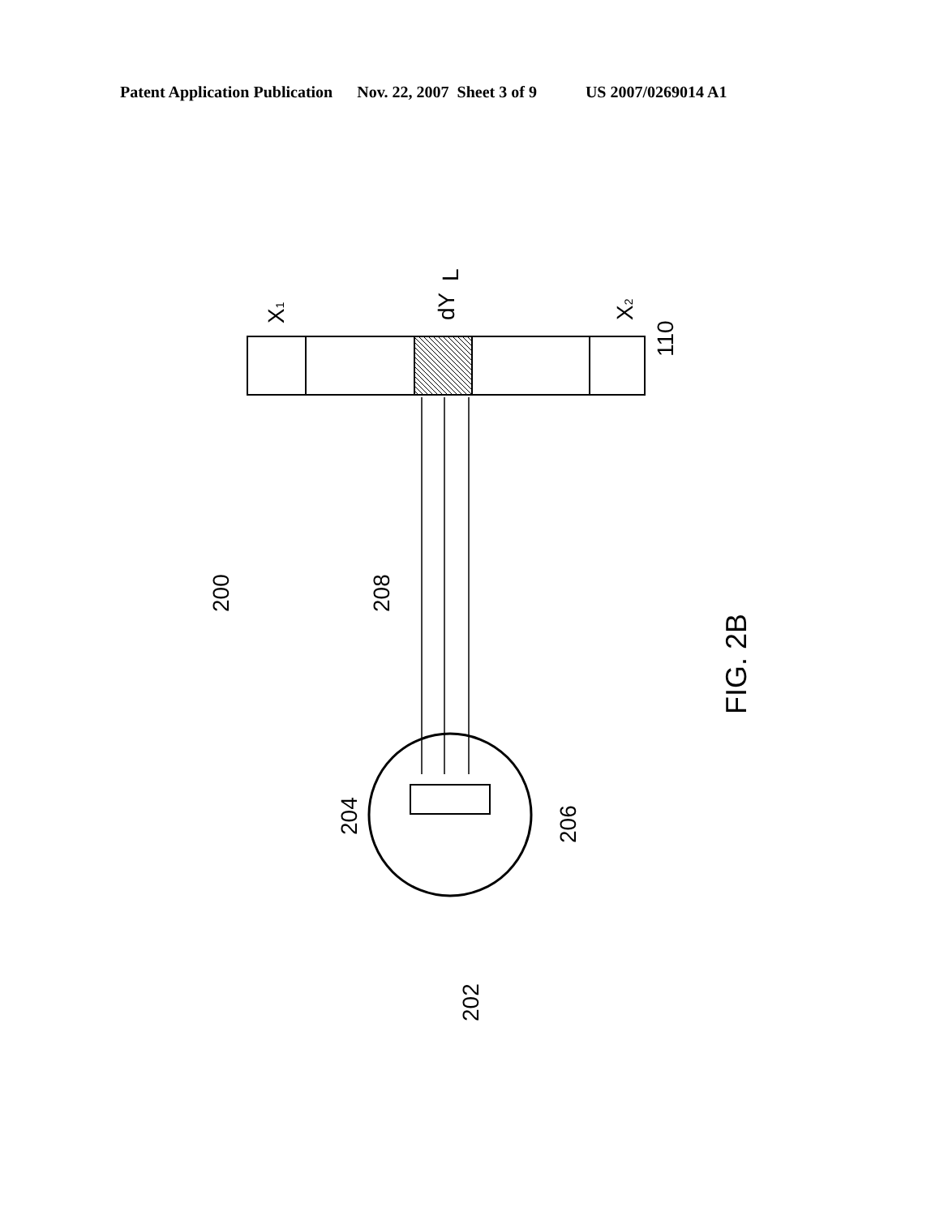Patent Application Publication Nov. 22, 2007 Sheet 3 of 9 US 2007/0269014 A1
L
dY
X1
X2
110
200
208
FIG. 2B
204
206
202